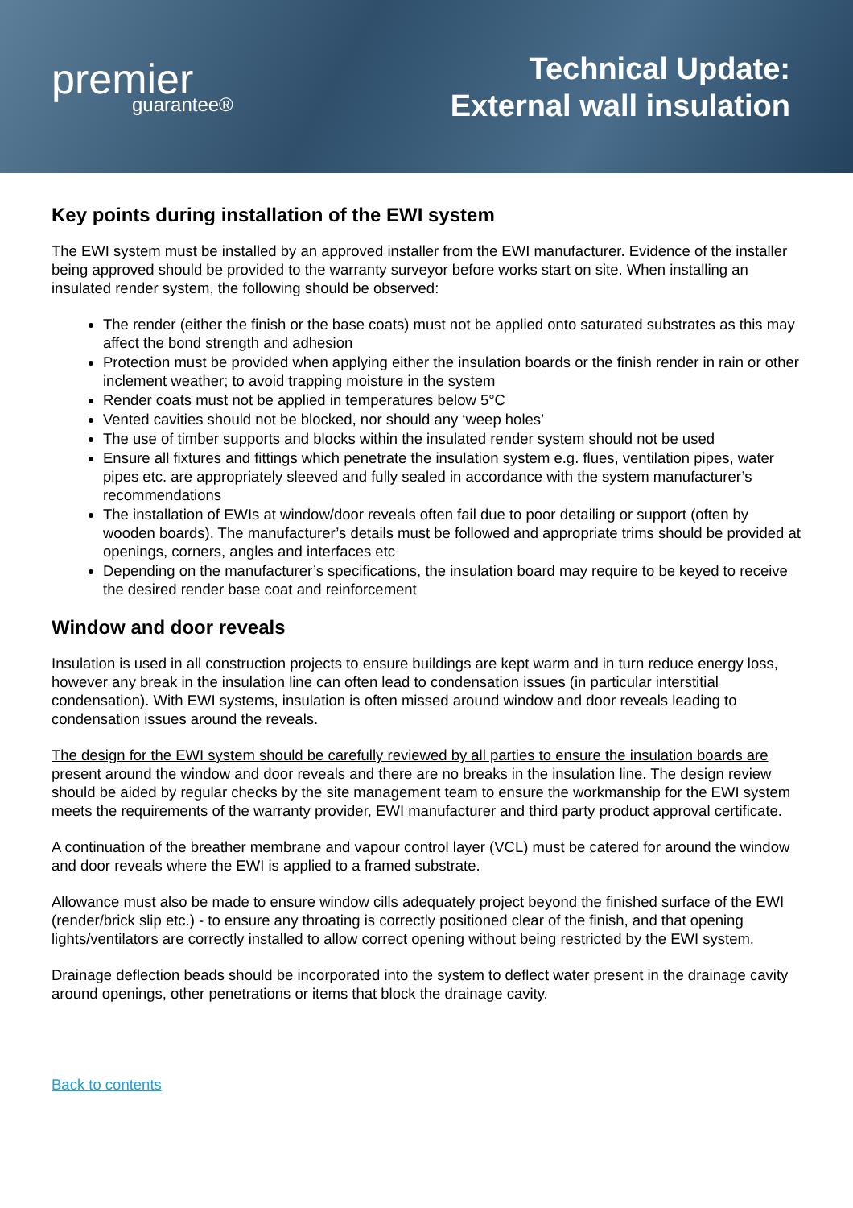premier
guarantee®
Technical Update:
External wall insulation
Key points during installation of the EWI system
The EWI system must be installed by an approved installer from the EWI manufacturer. Evidence of the installer being approved should be provided to the warranty surveyor before works start on site. When installing an insulated render system, the following should be observed:
The render (either the finish or the base coats) must not be applied onto saturated substrates as this may affect the bond strength and adhesion
Protection must be provided when applying either the insulation boards or the finish render in rain or other inclement weather; to avoid trapping moisture in the system
Render coats must not be applied in temperatures below 5°C
Vented cavities should not be blocked, nor should any ‘weep holes’
The use of timber supports and blocks within the insulated render system should not be used
Ensure all fixtures and fittings which penetrate the insulation system e.g. flues, ventilation pipes, water pipes etc. are appropriately sleeved and fully sealed in accordance with the system manufacturer’s recommendations
The installation of EWIs at window/door reveals often fail due to poor detailing or support (often by wooden boards). The manufacturer’s details must be followed and appropriate trims should be provided at openings, corners, angles and interfaces etc
Depending on the manufacturer’s specifications, the insulation board may require to be keyed to receive the desired render base coat and reinforcement
Window and door reveals
Insulation is used in all construction projects to ensure buildings are kept warm and in turn reduce energy loss, however any break in the insulation line can often lead to condensation issues (in particular interstitial condensation). With EWI systems, insulation is often missed around window and door reveals leading to condensation issues around the reveals.
The design for the EWI system should be carefully reviewed by all parties to ensure the insulation boards are present around the window and door reveals and there are no breaks in the insulation line. The design review should be aided by regular checks by the site management team to ensure the workmanship for the EWI system meets the requirements of the warranty provider, EWI manufacturer and third party product approval certificate.
A continuation of the breather membrane and vapour control layer (VCL) must be catered for around the window and door reveals where the EWI is applied to a framed substrate.
Allowance must also be made to ensure window cills adequately project beyond the finished surface of the EWI (render/brick slip etc.) - to ensure any throating is correctly positioned clear of the finish, and that opening lights/ventilators are correctly installed to allow correct opening without being restricted by the EWI system.
Drainage deflection beads should be incorporated into the system to deflect water present in the drainage cavity around openings, other penetrations or items that block the drainage cavity.
Back to contents